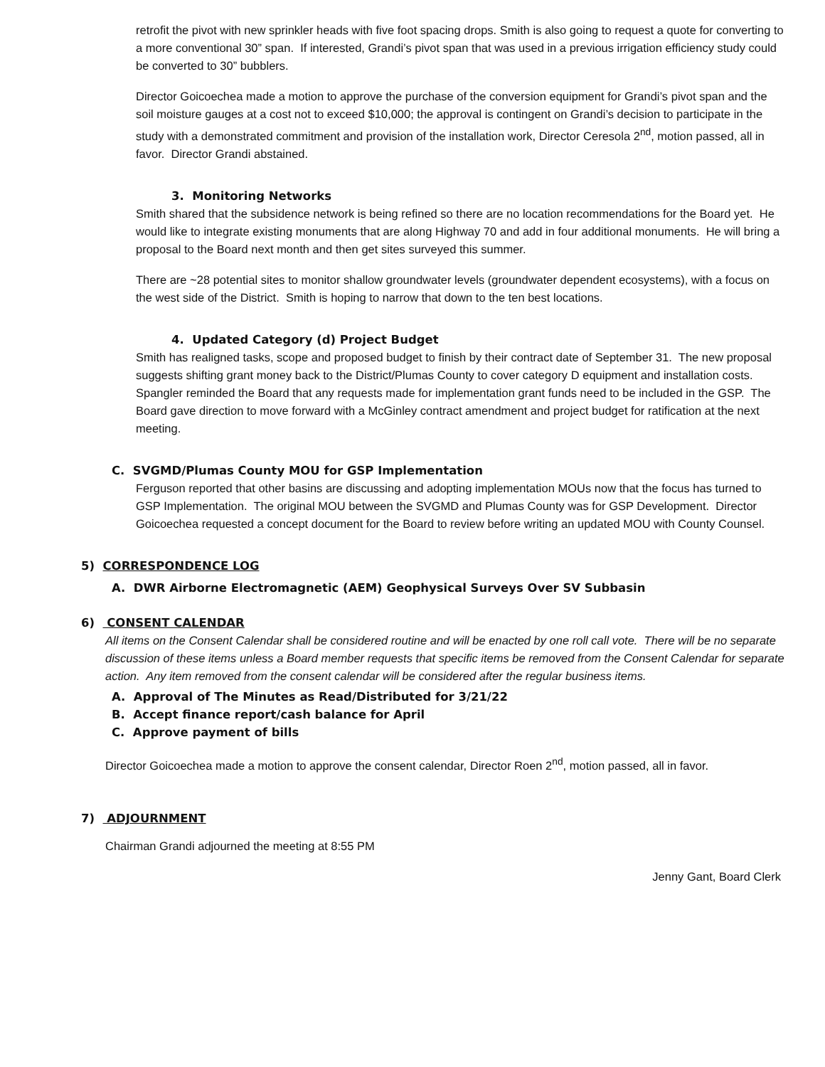retrofit the pivot with new sprinkler heads with five foot spacing drops. Smith is also going to request a quote for converting to a more conventional 30” span. If interested, Grandi’s pivot span that was used in a previous irrigation efficiency study could be converted to 30” bubblers.
Director Goicoechea made a motion to approve the purchase of the conversion equipment for Grandi’s pivot span and the soil moisture gauges at a cost not to exceed $10,000; the approval is contingent on Grandi’s decision to participate in the study with a demonstrated commitment and provision of the installation work, Director Ceresola 2<sup>nd</sup>, motion passed, all in favor. Director Grandi abstained.
3. Monitoring Networks
Smith shared that the subsidence network is being refined so there are no location recommendations for the Board yet. He would like to integrate existing monuments that are along Highway 70 and add in four additional monuments. He will bring a proposal to the Board next month and then get sites surveyed this summer.
There are ~28 potential sites to monitor shallow groundwater levels (groundwater dependent ecosystems), with a focus on the west side of the District. Smith is hoping to narrow that down to the ten best locations.
4. Updated Category (d) Project Budget
Smith has realigned tasks, scope and proposed budget to finish by their contract date of September 31. The new proposal suggests shifting grant money back to the District/Plumas County to cover category D equipment and installation costs. Spangler reminded the Board that any requests made for implementation grant funds need to be included in the GSP. The Board gave direction to move forward with a McGinley contract amendment and project budget for ratification at the next meeting.
C. SVGMD/Plumas County MOU for GSP Implementation
Ferguson reported that other basins are discussing and adopting implementation MOUs now that the focus has turned to GSP Implementation. The original MOU between the SVGMD and Plumas County was for GSP Development. Director Goicoechea requested a concept document for the Board to review before writing an updated MOU with County Counsel.
5) CORRESPONDENCE LOG
A. DWR Airborne Electromagnetic (AEM) Geophysical Surveys Over SV Subbasin
6) CONSENT CALENDAR
All items on the Consent Calendar shall be considered routine and will be enacted by one roll call vote. There will be no separate discussion of these items unless a Board member requests that specific items be removed from the Consent Calendar for separate action. Any item removed from the consent calendar will be considered after the regular business items.
A. Approval of The Minutes as Read/Distributed for 3/21/22
B. Accept finance report/cash balance for April
C. Approve payment of bills
Director Goicoechea made a motion to approve the consent calendar, Director Roen 2<sup>nd</sup>, motion passed, all in favor.
7) ADJOURNMENT
Chairman Grandi adjourned the meeting at 8:55 PM
Jenny Gant, Board Clerk